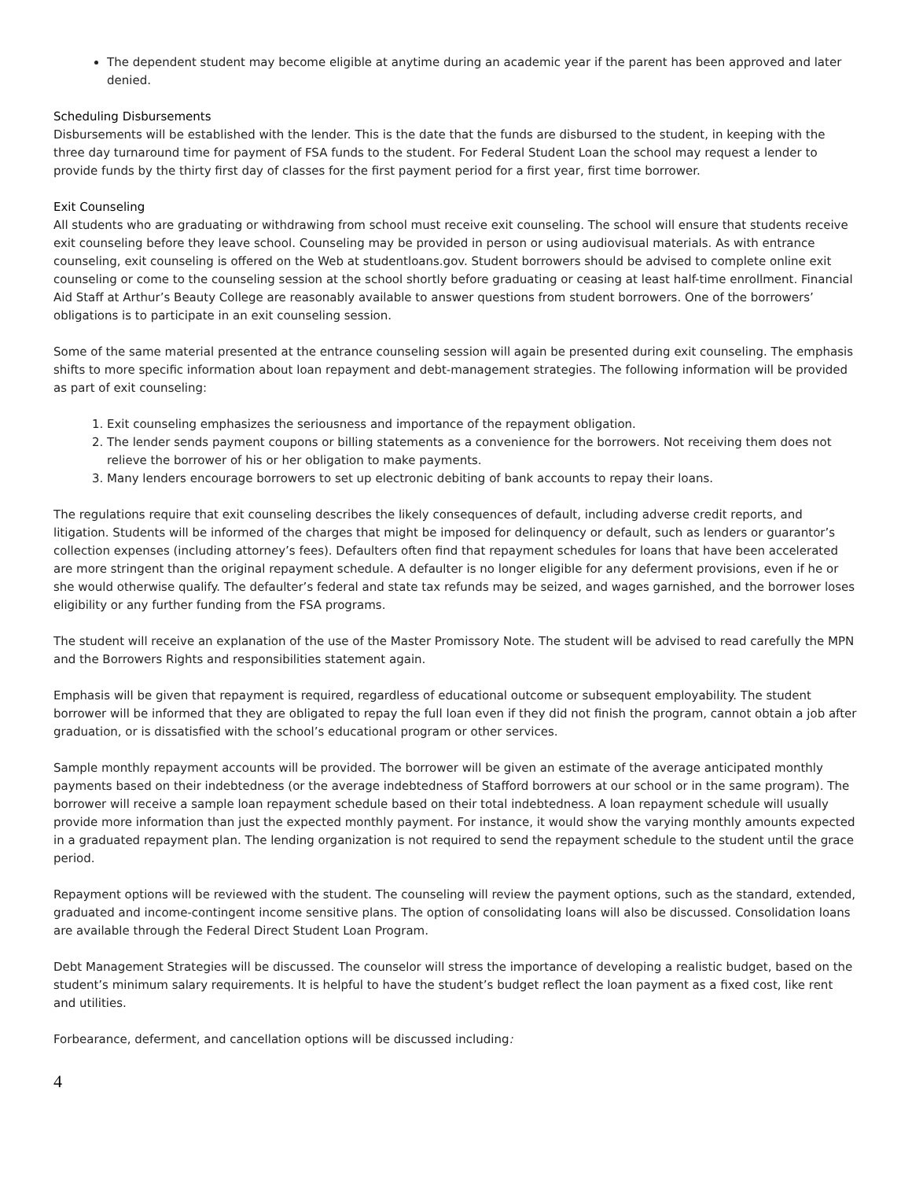The dependent student may become eligible at anytime during an academic year if the parent has been approved and later denied.
Scheduling Disbursements
Disbursements will be established with the lender. This is the date that the funds are disbursed to the student, in keeping with the three day turnaround time for payment of FSA funds to the student. For Federal Student Loan the school may request a lender to provide funds by the thirty first day of classes for the first payment period for a first year, first time borrower.
Exit Counseling
All students who are graduating or withdrawing from school must receive exit counseling. The school will ensure that students receive exit counseling before they leave school. Counseling may be provided in person or using audiovisual materials. As with entrance counseling, exit counseling is offered on the Web at studentloans.gov. Student borrowers should be advised to complete online exit counseling or come to the counseling session at the school shortly before graduating or ceasing at least half-time enrollment. Financial Aid Staff at Arthur’s Beauty College are reasonably available to answer questions from student borrowers. One of the borrowers’ obligations is to participate in an exit counseling session.
Some of the same material presented at the entrance counseling session will again be presented during exit counseling. The emphasis shifts to more specific information about loan repayment and debt-management strategies. The following information will be provided as part of exit counseling:
1. Exit counseling emphasizes the seriousness and importance of the repayment obligation.
2. The lender sends payment coupons or billing statements as a convenience for the borrowers. Not receiving them does not relieve the borrower of his or her obligation to make payments.
3. Many lenders encourage borrowers to set up electronic debiting of bank accounts to repay their loans.
The regulations require that exit counseling describes the likely consequences of default, including adverse credit reports, and litigation. Students will be informed of the charges that might be imposed for delinquency or default, such as lenders or guarantor’s collection expenses (including attorney’s fees). Defaulters often find that repayment schedules for loans that have been accelerated are more stringent than the original repayment schedule. A defaulter is no longer eligible for any deferment provisions, even if he or she would otherwise qualify. The defaulter’s federal and state tax refunds may be seized, and wages garnished, and the borrower loses eligibility or any further funding from the FSA programs.
The student will receive an explanation of the use of the Master Promissory Note. The student will be advised to read carefully the MPN and the Borrowers Rights and responsibilities statement again.
Emphasis will be given that repayment is required, regardless of educational outcome or subsequent employability. The student borrower will be informed that they are obligated to repay the full loan even if they did not finish the program, cannot obtain a job after graduation, or is dissatisfied with the school’s educational program or other services.
Sample monthly repayment accounts will be provided. The borrower will be given an estimate of the average anticipated monthly payments based on their indebtedness (or the average indebtedness of Stafford borrowers at our school or in the same program). The borrower will receive a sample loan repayment schedule based on their total indebtedness. A loan repayment schedule will usually provide more information than just the expected monthly payment. For instance, it would show the varying monthly amounts expected in a graduated repayment plan. The lending organization is not required to send the repayment schedule to the student until the grace period.
Repayment options will be reviewed with the student. The counseling will review the payment options, such as the standard, extended, graduated and income-contingent income sensitive plans. The option of consolidating loans will also be discussed. Consolidation loans are available through the Federal Direct Student Loan Program.
Debt Management Strategies will be discussed. The counselor will stress the importance of developing a realistic budget, based on the student’s minimum salary requirements. It is helpful to have the student’s budget reflect the loan payment as a fixed cost, like rent and utilities.
Forbearance, deferment, and cancellation options will be discussed including:
4